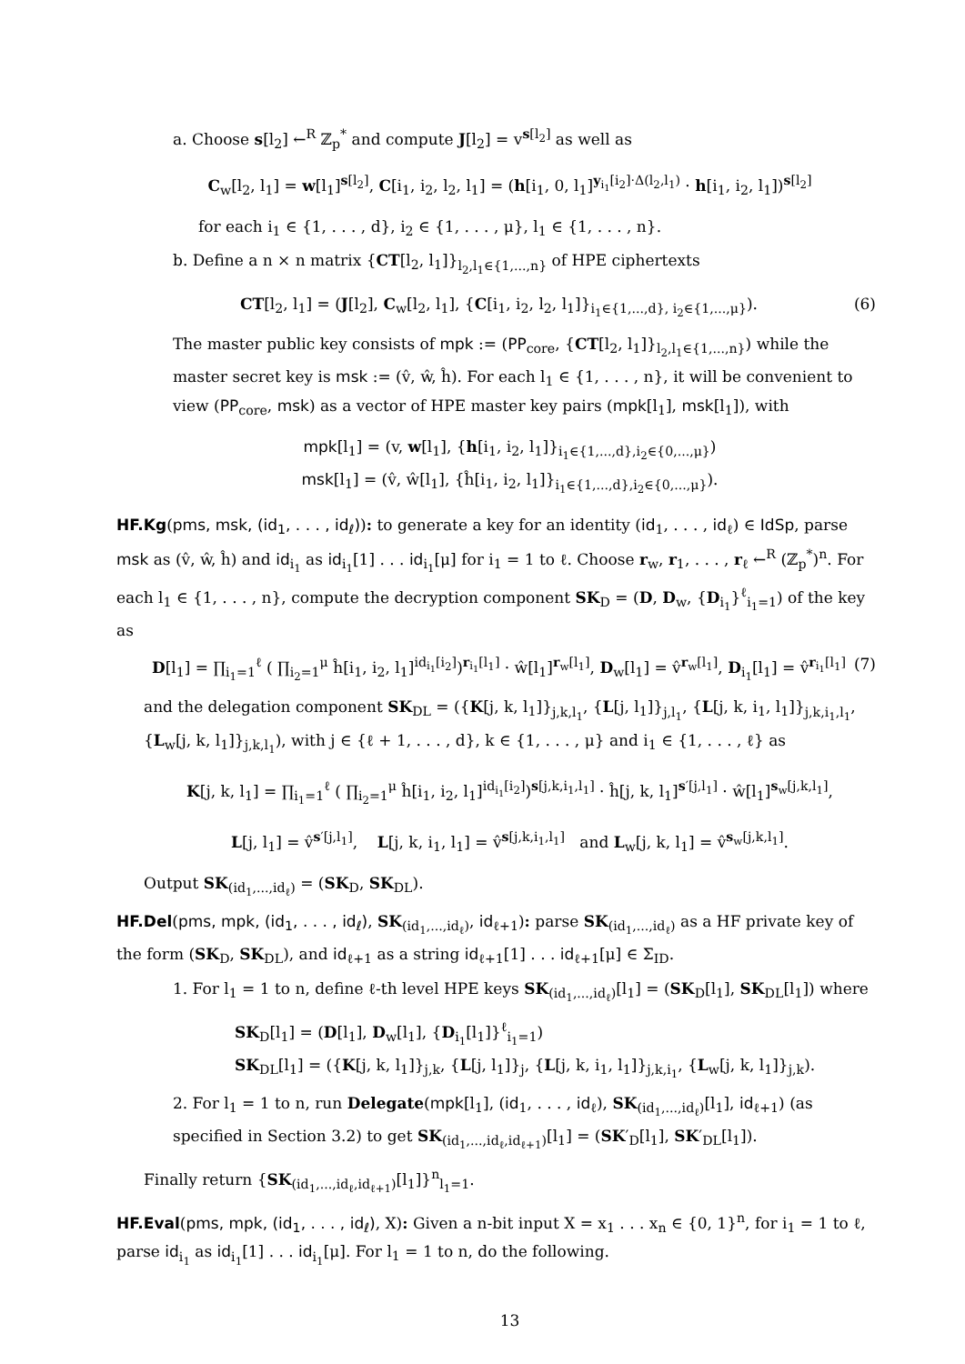a. Choose s[l<sub>2</sub>] ←<sup>R</sup> ℤ<sub>p</sub><sup>*</sup> and compute J[l<sub>2</sub>] = v<sup>s[l<sub>2</sub>]</sup> as well as
C<sub>w</sub>[l<sub>2</sub>, l<sub>1</sub>] = w[l<sub>1</sub>]<sup>s[l<sub>2</sub>]</sup>, C[i<sub>1</sub>, i<sub>2</sub>, l<sub>2</sub>, l<sub>1</sub>] = (h[i<sub>1</sub>, 0, l<sub>1</sub>]<sup>y<sub>i<sub>1</sub></sub>[i<sub>2</sub>]·Δ(l<sub>2</sub>,l<sub>1</sub>)</sup> · h[i<sub>1</sub>, i<sub>2</sub>, l<sub>1</sub>])<sup>s[l<sub>2</sub>]</sup>
for each i<sub>1</sub> ∈ {1, . . . , d}, i<sub>2</sub> ∈ {1, . . . , μ}, l<sub>1</sub> ∈ {1, . . . , n}.
b. Define a n × n matrix {CT[l<sub>2</sub>, l<sub>1</sub>]}<sub>l<sub>2</sub>,l<sub>1</sub>∈{1,...,n}</sub> of HPE ciphertexts
CT[l<sub>2</sub>, l<sub>1</sub>] = (J[l<sub>2</sub>], C<sub>w</sub>[l<sub>2</sub>, l<sub>1</sub>], {C[i<sub>1</sub>, i<sub>2</sub>, l<sub>2</sub>, l<sub>1</sub>]}<sub>i<sub>1</sub>∈{1,...,d}, i<sub>2</sub>∈{1,...,μ}</sub>). (6)
The master public key consists of mpk := (PP<sub>core</sub>, {CT[l<sub>2</sub>, l<sub>1</sub>]}<sub>l<sub>2</sub>,l<sub>1</sub>∈{1,...,n}</sub>) while the master secret key is msk := (v̂, ŵ, ĥ). For each l<sub>1</sub> ∈ {1, . . . , n}, it will be convenient to view (PP<sub>core</sub>, msk) as a vector of HPE master key pairs (mpk[l<sub>1</sub>], msk[l<sub>1</sub>]), with
mpk[l<sub>1</sub>] = (v, w[l<sub>1</sub>], {h[i<sub>1</sub>, i<sub>2</sub>, l<sub>1</sub>]}<sub>i<sub>1</sub>∈{1,...,d},i<sub>2</sub>∈{0,...,μ}</sub>)
msk[l<sub>1</sub>] = (v̂, ŵ[l<sub>1</sub>], {ĥ[i<sub>1</sub>, i<sub>2</sub>, l<sub>1</sub>]}<sub>i<sub>1</sub>∈{1,...,d},i<sub>2</sub>∈{0,...,μ}</sub>).
HF.Kg(pms, msk, (id<sub>1</sub>, . . . , id<sub>ℓ</sub>)): to generate a key for an identity (id<sub>1</sub>, . . . , id<sub>ℓ</sub>) ∈ IdSp, parse msk as (v̂, ŵ, ĥ) and id<sub>i<sub>1</sub></sub> as id<sub>i<sub>1</sub></sub>[1] . . . id<sub>i<sub>1</sub></sub>[μ] for i<sub>1</sub> = 1 to ℓ. Choose r<sub>w</sub>, r<sub>1</sub>, . . . , r<sub>ℓ</sub> ←<sup>R</sup> (ℤ<sub>p</sub><sup>*</sup>)<sup>n</sup>. For each l<sub>1</sub> ∈ {1, . . . , n}, compute the decryption component SK<sub>D</sub> = (D, D<sub>w</sub>, {D<sub>i<sub>1</sub></sub>}<sup>ℓ</sup><sub>i<sub>1</sub>=1</sub>) of the key as
D[l<sub>1</sub>] = ∏<sub>i<sub>1</sub>=1</sub><sup>ℓ</sup> ( ∏<sub>i<sub>2</sub>=1</sub><sup>μ</sup> ĥ[i<sub>1</sub>, i<sub>2</sub>, l<sub>1</sub>]<sup>id<sub>i<sub>1</sub></sub>[i<sub>2</sub>]</sup>)<sup>r<sub>i<sub>1</sub></sub>[l<sub>1</sub>]</sup> · ŵ[l<sub>1</sub>]<sup>r<sub>w</sub>[l<sub>1</sub>]</sup>, D<sub>w</sub>[l<sub>1</sub>] = v̂<sup>r<sub>w</sub>[l<sub>1</sub>]</sup>, D<sub>i<sub>1</sub></sub>[l<sub>1</sub>] = v̂<sup>r<sub>i<sub>1</sub></sub>[l<sub>1</sub>]</sup> (7)
and the delegation component SK<sub>DL</sub> = ({K[j, k, l<sub>1</sub>]}<sub>j,k,l<sub>1</sub></sub>, {L[j, l<sub>1</sub>]}<sub>j,l<sub>1</sub></sub>, {L[j, k, i<sub>1</sub>, l<sub>1</sub>]}<sub>j,k,i<sub>1</sub>,l<sub>1</sub></sub>, {L<sub>w</sub>[j, k, l<sub>1</sub>]}<sub>j,k,l<sub>1</sub></sub>), with j ∈ {ℓ + 1, . . . , d}, k ∈ {1, . . . , μ} and i<sub>1</sub> ∈ {1, . . . , ℓ} as
K[j, k, l<sub>1</sub>] = ∏<sub>i<sub>1</sub>=1</sub><sup>ℓ</sup> ( ∏<sub>i<sub>2</sub>=1</sub><sup>μ</sup> ĥ[i<sub>1</sub>, i<sub>2</sub>, l<sub>1</sub>]<sup>id<sub>i<sub>1</sub></sub>[i<sub>2</sub>]</sup>)<sup>s[j,k,i<sub>1</sub>,l<sub>1</sub>]</sup> · ĥ[j, k, l<sub>1</sub>]<sup>s′[j,l<sub>1</sub>]</sup> · ŵ[l<sub>1</sub>]<sup>s<sub>w</sub>[j,k,l<sub>1</sub>]</sup>,
L[j, l<sub>1</sub>] = v̂<sup>s′[j,l<sub>1</sub>]</sup>, L[j, k, i<sub>1</sub>, l<sub>1</sub>] = v̂<sup>s[j,k,i<sub>1</sub>,l<sub>1</sub>]</sup> and L<sub>w</sub>[j, k, l<sub>1</sub>] = v̂<sup>s<sub>w</sub>[j,k,l<sub>1</sub>]</sup>.
Output SK<sub>(id<sub>1</sub>,...,id<sub>ℓ</sub>)</sub> = (SK<sub>D</sub>, SK<sub>DL</sub>).
HF.Del(pms, mpk, (id<sub>1</sub>, . . . , id<sub>ℓ</sub>), SK<sub>(id<sub>1</sub>,...,id<sub>ℓ</sub>)</sub>, id<sub>ℓ+1</sub>): parse SK<sub>(id<sub>1</sub>,...,id<sub>ℓ</sub>)</sub> as a HF private key of the form (SK<sub>D</sub>, SK<sub>DL</sub>), and id<sub>ℓ+1</sub> as a string id<sub>ℓ+1</sub>[1] . . . id<sub>ℓ+1</sub>[μ] ∈ Σ<sub>ID</sub>.
1. For l<sub>1</sub> = 1 to n, define ℓ-th level HPE keys SK<sub>(id<sub>1</sub>,...,id<sub>ℓ</sub>)</sub>[l<sub>1</sub>] = (SK<sub>D</sub>[l<sub>1</sub>], SK<sub>DL</sub>[l<sub>1</sub>]) where
SK<sub>D</sub>[l<sub>1</sub>] = (D[l<sub>1</sub>], D<sub>w</sub>[l<sub>1</sub>], {D<sub>i<sub>1</sub></sub>[l<sub>1</sub>]}<sup>ℓ</sup><sub>i<sub>1</sub>=1</sub>)
SK<sub>DL</sub>[l<sub>1</sub>] = ({K[j, k, l<sub>1</sub>]}<sub>j,k</sub>, {L[j, l<sub>1</sub>]}<sub>j</sub>, {L[j, k, i<sub>1</sub>, l<sub>1</sub>]}<sub>j,k,i<sub>1</sub></sub>, {L<sub>w</sub>[j, k, l<sub>1</sub>]}<sub>j,k</sub>).
2. For l<sub>1</sub> = 1 to n, run Delegate(mpk[l<sub>1</sub>], (id<sub>1</sub>, . . . , id<sub>ℓ</sub>), SK<sub>(id<sub>1</sub>,...,id<sub>ℓ</sub>)</sub>[l<sub>1</sub>], id<sub>ℓ+1</sub>) (as specified in Section 3.2) to get SK<sub>(id<sub>1</sub>,...,id<sub>ℓ</sub>,id<sub>ℓ+1</sub>)</sub>[l<sub>1</sub>] = (SK′<sub>D</sub>[l<sub>1</sub>], SK′<sub>DL</sub>[l<sub>1</sub>]).
Finally return {SK<sub>(id<sub>1</sub>,...,id<sub>ℓ</sub>,id<sub>ℓ+1</sub>)</sub>[l<sub>1</sub>]}<sup>n</sup><sub>l<sub>1</sub>=1</sub>.
HF.Eval(pms, mpk, (id<sub>1</sub>, . . . , id<sub>ℓ</sub>), X): Given a n-bit input X = x<sub>1</sub> . . . x<sub>n</sub> ∈ {0, 1}<sup>n</sup>, for i<sub>1</sub> = 1 to ℓ, parse id<sub>i<sub>1</sub></sub> as id<sub>i<sub>1</sub></sub>[1] . . . id<sub>i<sub>1</sub></sub>[μ]. For l<sub>1</sub> = 1 to n, do the following.
13